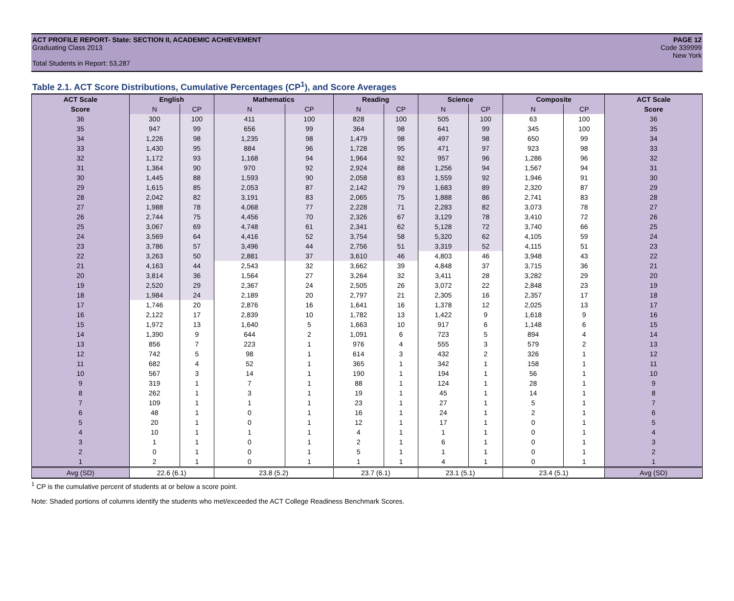ACT PROFILE REPORT- State: SECTION II, ACADEMIC ACHIEVEMENT PAGE 12
Graduating Class 2013 Code 339999
New York
Total Students in Report: 53,287
Table 2.1. ACT Score Distributions, Cumulative Percentages (CP<sup>1</sup>), and Score Averages
| ACT Scale | English | | Mathematics | | Reading | | Science | | Composite | | ACT Scale |
| --- | --- | --- | --- | --- | --- | --- | --- | --- | --- | --- | --- |
| Score | N | CP | N | CP | N | CP | N | CP | N | CP | Score |
| 36 | 300 | 100 | 411 | 100 | 828 | 100 | 505 | 100 | 63 | 100 | 36 |
| 35 | 947 | 99 | 656 | 99 | 364 | 98 | 641 | 99 | 345 | 100 | 35 |
| 34 | 1,226 | 98 | 1,235 | 98 | 1,479 | 98 | 497 | 98 | 650 | 99 | 34 |
| 33 | 1,430 | 95 | 884 | 96 | 1,728 | 95 | 471 | 97 | 923 | 98 | 33 |
| 32 | 1,172 | 93 | 1,168 | 94 | 1,964 | 92 | 957 | 96 | 1,286 | 96 | 32 |
| 31 | 1,364 | 90 | 970 | 92 | 2,924 | 88 | 1,256 | 94 | 1,567 | 94 | 31 |
| 30 | 1,445 | 88 | 1,593 | 90 | 2,058 | 83 | 1,559 | 92 | 1,946 | 91 | 30 |
| 29 | 1,615 | 85 | 2,053 | 87 | 2,142 | 79 | 1,683 | 89 | 2,320 | 87 | 29 |
| 28 | 2,042 | 82 | 3,191 | 83 | 2,065 | 75 | 1,888 | 86 | 2,741 | 83 | 28 |
| 27 | 1,988 | 78 | 4,068 | 77 | 2,228 | 71 | 2,283 | 82 | 3,073 | 78 | 27 |
| 26 | 2,744 | 75 | 4,456 | 70 | 2,326 | 67 | 3,129 | 78 | 3,410 | 72 | 26 |
| 25 | 3,067 | 69 | 4,748 | 61 | 2,341 | 62 | 5,128 | 72 | 3,740 | 66 | 25 |
| 24 | 3,569 | 64 | 4,416 | 52 | 3,754 | 58 | 5,320 | 62 | 4,105 | 59 | 24 |
| 23 | 3,786 | 57 | 3,496 | 44 | 2,756 | 51 | 3,319 | 52 | 4,115 | 51 | 23 |
| 22 | 3,263 | 50 | 2,881 | 37 | 3,610 | 46 | 4,803 | 46 | 3,948 | 43 | 22 |
| 21 | 4,163 | 44 | 2,543 | 32 | 3,662 | 39 | 4,848 | 37 | 3,715 | 36 | 21 |
| 20 | 3,814 | 36 | 1,564 | 27 | 3,264 | 32 | 3,411 | 28 | 3,282 | 29 | 20 |
| 19 | 2,520 | 29 | 2,367 | 24 | 2,505 | 26 | 3,072 | 22 | 2,848 | 23 | 19 |
| 18 | 1,984 | 24 | 2,189 | 20 | 2,797 | 21 | 2,305 | 16 | 2,357 | 17 | 18 |
| 17 | 1,746 | 20 | 2,876 | 16 | 1,641 | 16 | 1,378 | 12 | 2,025 | 13 | 17 |
| 16 | 2,122 | 17 | 2,839 | 10 | 1,782 | 13 | 1,422 | 9 | 1,618 | 9 | 16 |
| 15 | 1,972 | 13 | 1,640 | 5 | 1,663 | 10 | 917 | 6 | 1,148 | 6 | 15 |
| 14 | 1,390 | 9 | 644 | 2 | 1,091 | 6 | 723 | 5 | 894 | 4 | 14 |
| 13 | 856 | 7 | 223 | 1 | 976 | 4 | 555 | 3 | 579 | 2 | 13 |
| 12 | 742 | 5 | 98 | 1 | 614 | 3 | 432 | 2 | 326 | 1 | 12 |
| 11 | 682 | 4 | 52 | 1 | 365 | 1 | 342 | 1 | 158 | 1 | 11 |
| 10 | 567 | 3 | 14 | 1 | 190 | 1 | 194 | 1 | 56 | 1 | 10 |
| 9 | 319 | 1 | 7 | 1 | 88 | 1 | 124 | 1 | 28 | 1 | 9 |
| 8 | 262 | 1 | 3 | 1 | 19 | 1 | 45 | 1 | 14 | 1 | 8 |
| 7 | 109 | 1 | 1 | 1 | 23 | 1 | 27 | 1 | 5 | 1 | 7 |
| 6 | 48 | 1 | 0 | 1 | 16 | 1 | 24 | 1 | 2 | 1 | 6 |
| 5 | 20 | 1 | 0 | 1 | 12 | 1 | 17 | 1 | 0 | 1 | 5 |
| 4 | 10 | 1 | 1 | 1 | 4 | 1 | 1 | 1 | 0 | 1 | 4 |
| 3 | 1 | 1 | 0 | 1 | 2 | 1 | 6 | 1 | 0 | 1 | 3 |
| 2 | 0 | 1 | 0 | 1 | 5 | 1 | 1 | 1 | 0 | 1 | 2 |
| 1 | 2 | 1 | 0 | 1 | 1 | 1 | 4 | 1 | 0 | 1 | 1 |
| Avg (SD) | 22.6 (6.1) | | 23.8 (5.2) | | 23.7 (6.1) | | 23.1 (5.1) | | 23.4 (5.1) | | Avg (SD) |
<sup>1</sup> CP is the cumulative percent of students at or below a score point.
Note: Shaded portions of columns identify the students who met/exceeded the ACT College Readiness Benchmark Scores.